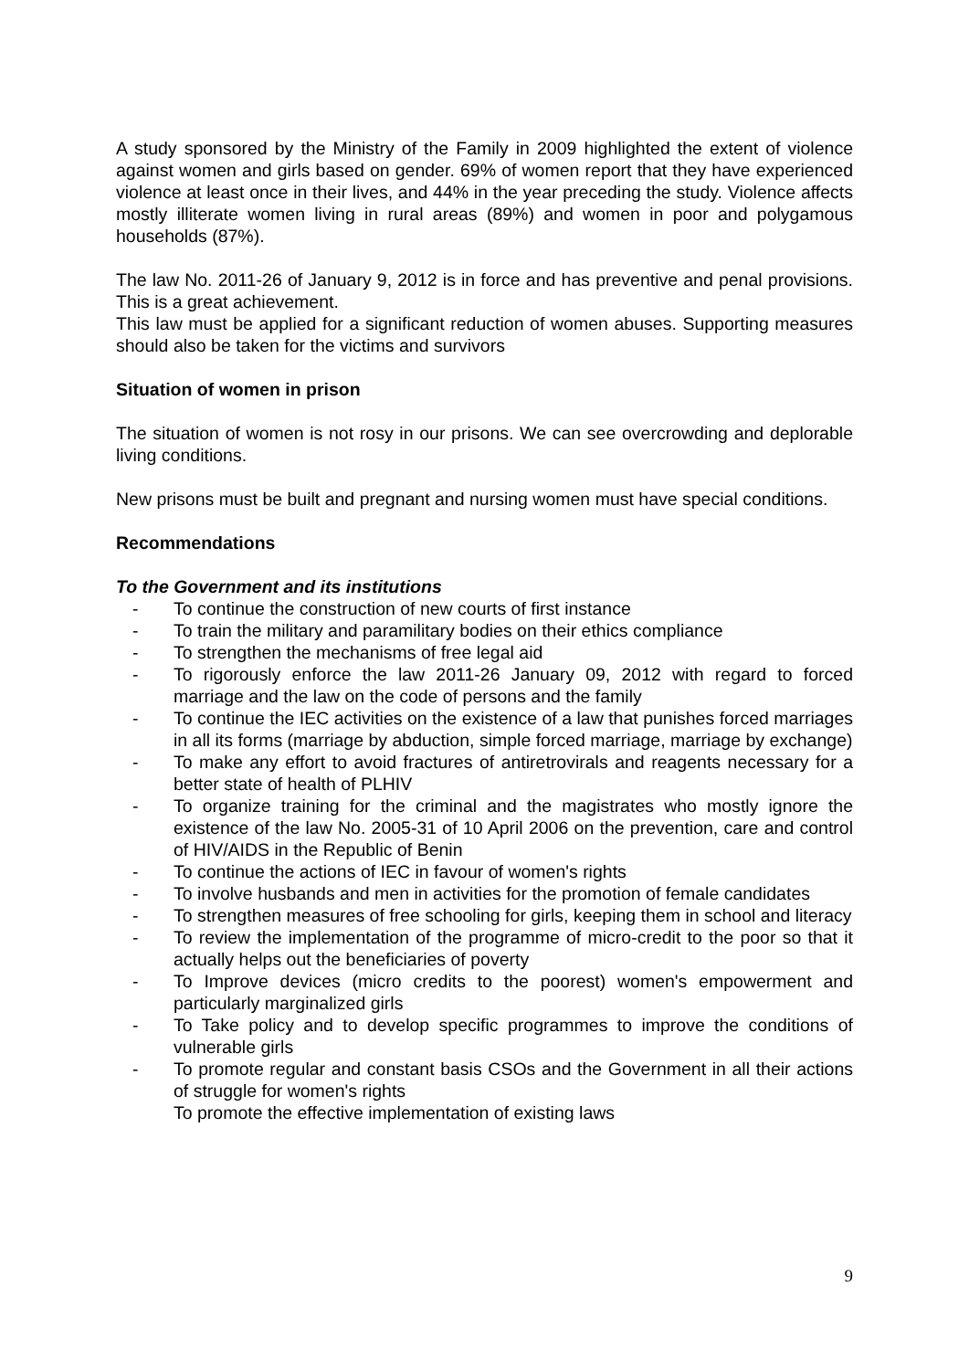A study sponsored by the Ministry of the Family in 2009 highlighted the extent of violence against women and girls based on gender. 69% of women report that they have experienced violence at least once in their lives, and 44% in the year preceding the study. Violence affects mostly illiterate women living in rural areas (89%) and women in poor and polygamous households (87%).
The law No. 2011-26 of January 9, 2012 is in force and has preventive and penal provisions. This is a great achievement.
This law must be applied for a significant reduction of women abuses. Supporting measures should also be taken for the victims and survivors
Situation of women in prison
The situation of women is not rosy in our prisons. We can see overcrowding and deplorable living conditions.
New prisons must be built and pregnant and nursing women must have special conditions.
Recommendations
To the Government and its institutions
- To continue the construction of new courts of first instance
- To train the military and paramilitary bodies on their ethics compliance
- To strengthen the mechanisms of free legal aid
- To rigorously enforce the law 2011-26 January 09, 2012 with regard to forced marriage and the law on the code of persons and the family
- To continue the IEC activities on the existence of a law that punishes forced marriages in all its forms (marriage by abduction, simple forced marriage, marriage by exchange)
- To make any effort to avoid fractures of antiretrovirals and reagents necessary for a better state of health of PLHIV
- To organize training for the criminal and the magistrates who mostly ignore the existence of the law No. 2005-31 of 10 April 2006 on the prevention, care and control of HIV/AIDS in the Republic of Benin
- To continue the actions of IEC in favour of women's rights
- To involve husbands and men in activities for the promotion of female candidates
- To strengthen measures of free schooling for girls, keeping them in school and literacy
- To review the implementation of the programme of micro-credit to the poor so that it actually helps out the beneficiaries of poverty
- To Improve devices (micro credits to the poorest) women's empowerment and particularly marginalized girls
- To Take policy and to develop specific programmes to improve the conditions of vulnerable girls
- To promote regular and constant basis CSOs and the Government in all their actions of struggle for women's rights
To promote the effective implementation of existing laws
9